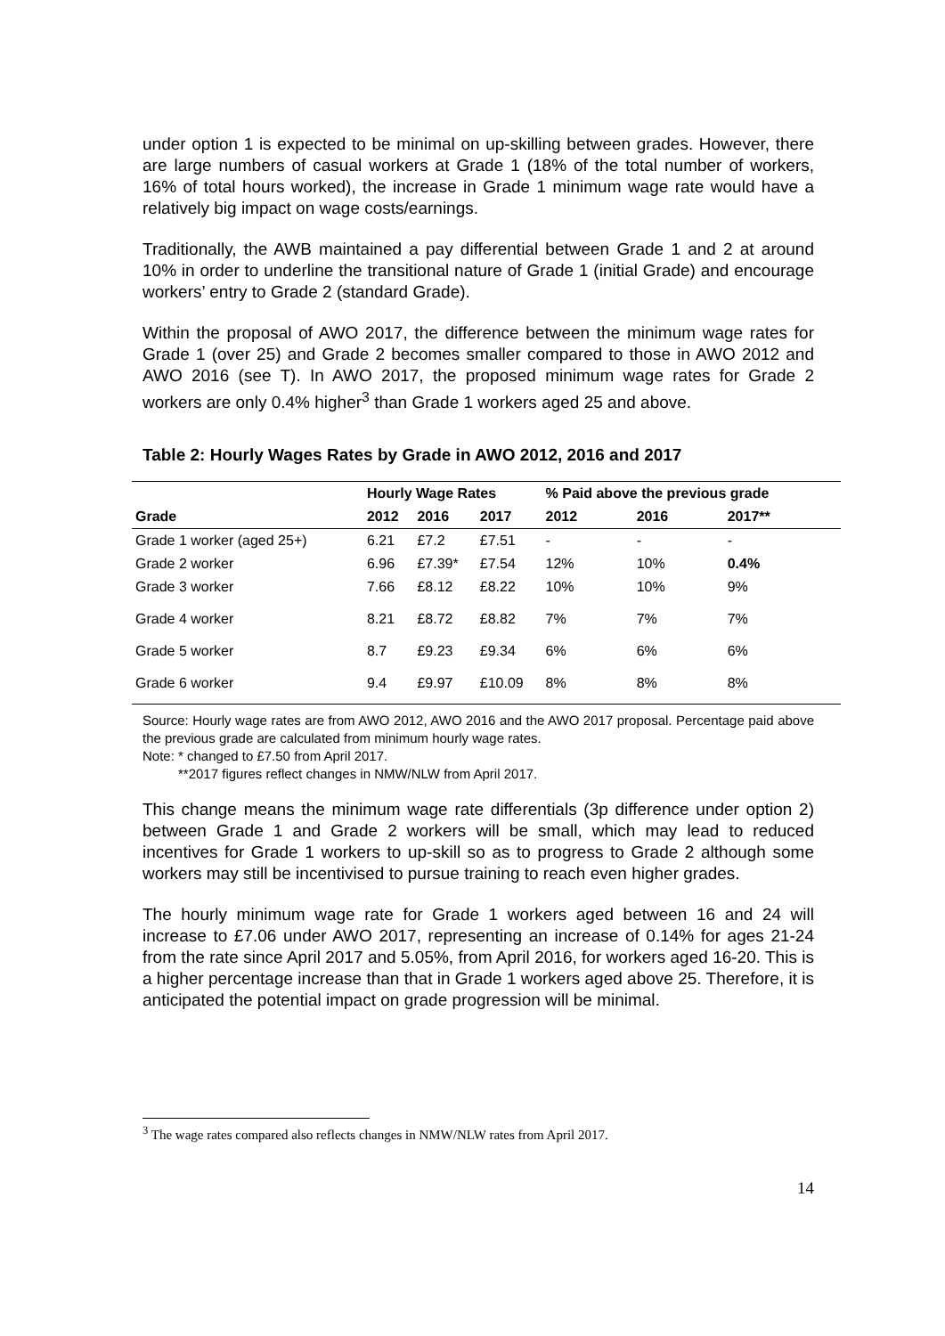under option 1 is expected to be minimal on up-skilling between grades. However, there are large numbers of casual workers at Grade 1 (18% of the total number of workers, 16% of total hours worked), the increase in Grade 1 minimum wage rate would have a relatively big impact on wage costs/earnings.
Traditionally, the AWB maintained a pay differential between Grade 1 and 2 at around 10% in order to underline the transitional nature of Grade 1 (initial Grade) and encourage workers’ entry to Grade 2 (standard Grade).
Within the proposal of AWO 2017, the difference between the minimum wage rates for Grade 1 (over 25) and Grade 2 becomes smaller compared to those in AWO 2012 and AWO 2016 (see T). In AWO 2017, the proposed minimum wage rates for Grade 2 workers are only 0.4% higher<sup>3</sup> than Grade 1 workers aged 25 and above.
Table 2: Hourly Wages Rates by Grade in AWO 2012, 2016 and 2017
| | Hourly Wage Rates | | | % Paid above the previous grade | | |
| --- | --- | --- | --- | --- | --- | --- |
| Grade | 2012 | 2016 | 2017 | 2012 | 2016 | 2017** |
| Grade 1 worker (aged 25+) | 6.21 | £7.2 | £7.51 | - | - | - |
| Grade 2 worker | 6.96 | £7.39* | £7.54 | 12% | 10% | 0.4% |
| Grade 3 worker | 7.66 | £8.12 | £8.22 | 10% | 10% | 9% |
| Grade 4 worker | 8.21 | £8.72 | £8.82 | 7% | 7% | 7% |
| Grade 5 worker | 8.7 | £9.23 | £9.34 | 6% | 6% | 6% |
| Grade 6 worker | 9.4 | £9.97 | £10.09 | 8% | 8% | 8% |
Source: Hourly wage rates are from AWO 2012, AWO 2016 and the AWO 2017 proposal. Percentage paid above the previous grade are calculated from minimum hourly wage rates.
Note: * changed to £7.50 from April 2017.
**2017 figures reflect changes in NMW/NLW from April 2017.
This change means the minimum wage rate differentials (3p difference under option 2) between Grade 1 and Grade 2 workers will be small, which may lead to reduced incentives for Grade 1 workers to up-skill so as to progress to Grade 2 although some workers may still be incentivised to pursue training to reach even higher grades.
The hourly minimum wage rate for Grade 1 workers aged between 16 and 24 will increase to £7.06 under AWO 2017, representing an increase of 0.14% for ages 21-24 from the rate since April 2017 and 5.05%, from April 2016, for workers aged 16-20. This is a higher percentage increase than that in Grade 1 workers aged above 25. Therefore, it is anticipated the potential impact on grade progression will be minimal.
<sup>3</sup> The wage rates compared also reflects changes in NMW/NLW rates from April 2017.
14